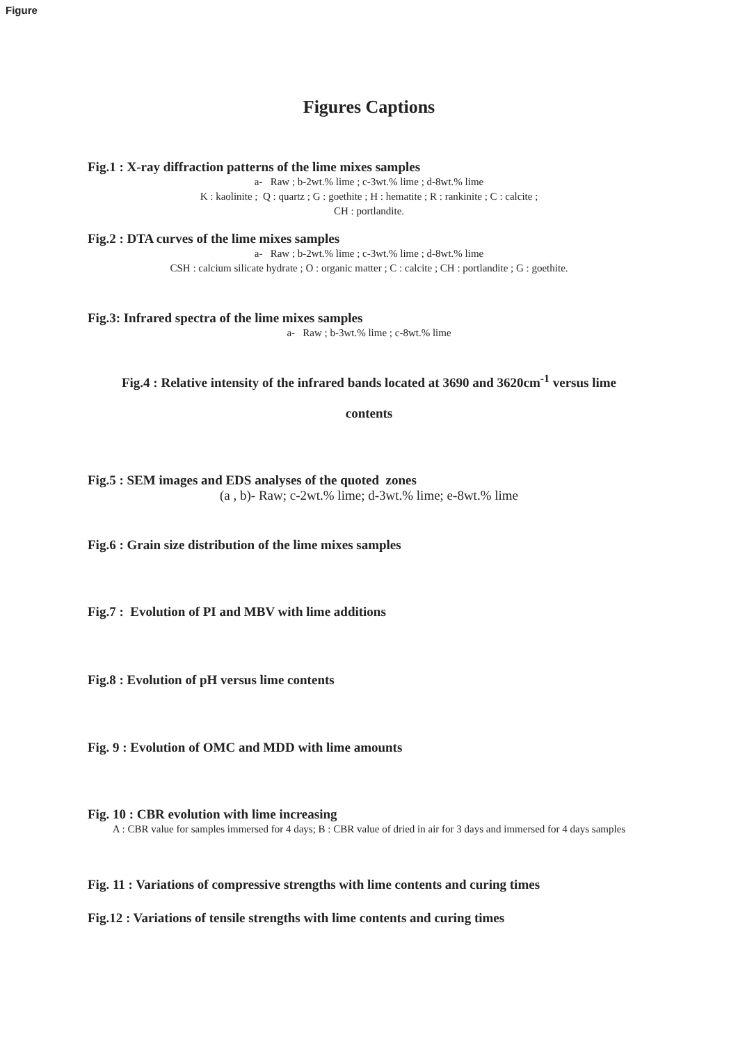Figure
Figures Captions
Fig.1 : X-ray diffraction patterns of the lime mixes samples
a- Raw ; b-2wt.% lime ; c-3wt.% lime ; d-8wt.% lime
K : kaolinite ; Q : quartz ; G : goethite ; H : hematite ; R : rankinite ; C : calcite ;
CH : portlandite.
Fig.2 : DTA curves of the lime mixes samples
a- Raw ; b-2wt.% lime ; c-3wt.% lime ; d-8wt.% lime
CSH : calcium silicate hydrate ; O : organic matter ; C : calcite ; CH : portlandite ; G : goethite.
Fig.3: Infrared spectra of the lime mixes samples
a- Raw ; b-3wt.% lime ; c-8wt.% lime
Fig.4 : Relative intensity of the infrared bands located at 3690 and 3620cm<sup>-1</sup> versus lime
contents
Fig.5 : SEM images and EDS analyses of the quoted zones
(a , b)- Raw; c-2wt.% lime; d-3wt.% lime; e-8wt.% lime
Fig.6 : Grain size distribution of the lime mixes samples
Fig.7 : Evolution of PI and MBV with lime additions
Fig.8 : Evolution of pH versus lime contents
Fig. 9 : Evolution of OMC and MDD with lime amounts
Fig. 10 : CBR evolution with lime increasing
A : CBR value for samples immersed for 4 days; B : CBR value of dried in air for 3 days and immersed for 4 days samples
Fig. 11 : Variations of compressive strengths with lime contents and curing times
Fig.12 : Variations of tensile strengths with lime contents and curing times